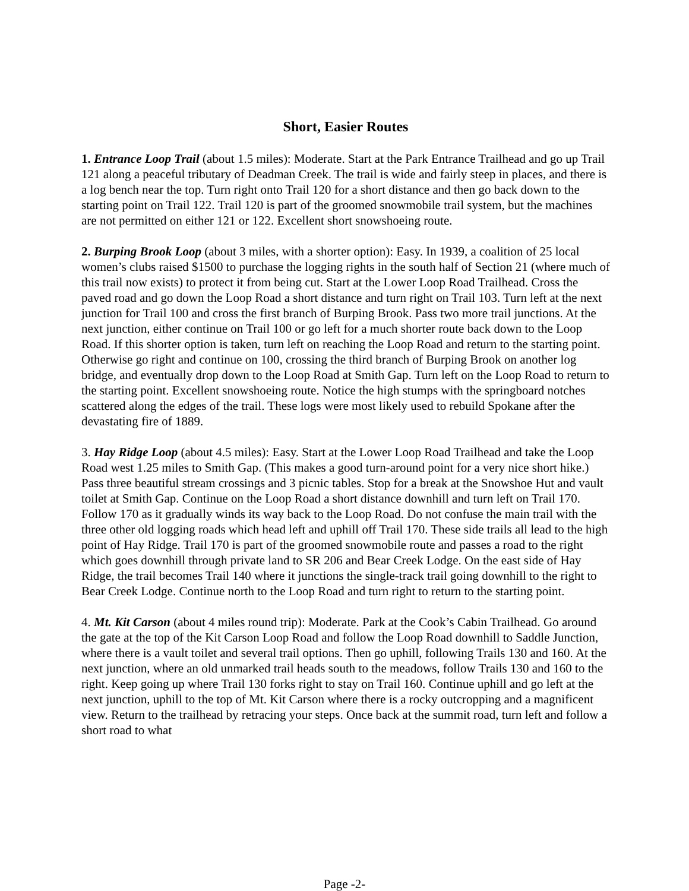Short, Easier Routes
1. Entrance Loop Trail (about 1.5 miles): Moderate. Start at the Park Entrance Trailhead and go up Trail 121 along a peaceful tributary of Deadman Creek. The trail is wide and fairly steep in places, and there is a log bench near the top. Turn right onto Trail 120 for a short distance and then go back down to the starting point on Trail 122. Trail 120 is part of the groomed snowmobile trail system, but the machines are not permitted on either 121 or 122. Excellent short snowshoeing route.
2. Burping Brook Loop (about 3 miles, with a shorter option): Easy. In 1939, a coalition of 25 local women’s clubs raised $1500 to purchase the logging rights in the south half of Section 21 (where much of this trail now exists) to protect it from being cut. Start at the Lower Loop Road Trailhead. Cross the paved road and go down the Loop Road a short distance and turn right on Trail 103. Turn left at the next junction for Trail 100 and cross the first branch of Burping Brook. Pass two more trail junctions. At the next junction, either continue on Trail 100 or go left for a much shorter route back down to the Loop Road. If this shorter option is taken, turn left on reaching the Loop Road and return to the starting point. Otherwise go right and continue on 100, crossing the third branch of Burping Brook on another log bridge, and eventually drop down to the Loop Road at Smith Gap. Turn left on the Loop Road to return to the starting point. Excellent snowshoeing route. Notice the high stumps with the springboard notches scattered along the edges of the trail. These logs were most likely used to rebuild Spokane after the devastating fire of 1889.
3. Hay Ridge Loop (about 4.5 miles): Easy. Start at the Lower Loop Road Trailhead and take the Loop Road west 1.25 miles to Smith Gap. (This makes a good turn-around point for a very nice short hike.) Pass three beautiful stream crossings and 3 picnic tables. Stop for a break at the Snowshoe Hut and vault toilet at Smith Gap. Continue on the Loop Road a short distance downhill and turn left on Trail 170. Follow 170 as it gradually winds its way back to the Loop Road. Do not confuse the main trail with the three other old logging roads which head left and uphill off Trail 170. These side trails all lead to the high point of Hay Ridge. Trail 170 is part of the groomed snowmobile route and passes a road to the right which goes downhill through private land to SR 206 and Bear Creek Lodge. On the east side of Hay Ridge, the trail becomes Trail 140 where it junctions the single-track trail going downhill to the right to Bear Creek Lodge. Continue north to the Loop Road and turn right to return to the starting point.
4. Mt. Kit Carson (about 4 miles round trip): Moderate. Park at the Cook’s Cabin Trailhead. Go around the gate at the top of the Kit Carson Loop Road and follow the Loop Road downhill to Saddle Junction, where there is a vault toilet and several trail options. Then go uphill, following Trails 130 and 160. At the next junction, where an old unmarked trail heads south to the meadows, follow Trails 130 and 160 to the right. Keep going up where Trail 130 forks right to stay on Trail 160. Continue uphill and go left at the next junction, uphill to the top of Mt. Kit Carson where there is a rocky outcropping and a magnificent view. Return to the trailhead by retracing your steps. Once back at the summit road, turn left and follow a short road to what
Page -2-